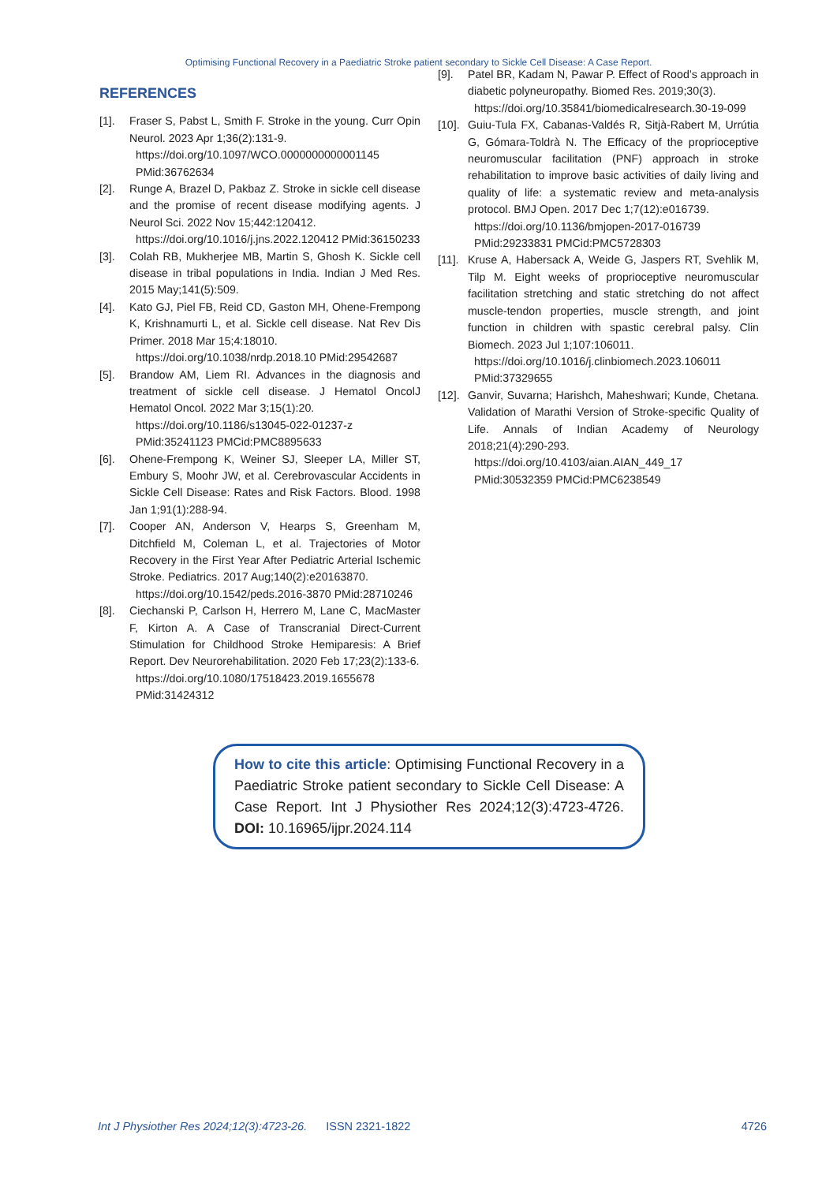Optimising Functional Recovery in a Paediatric Stroke patient secondary to Sickle Cell Disease: A Case Report.
REFERENCES
[1]. Fraser S, Pabst L, Smith F. Stroke in the young. Curr Opin Neurol. 2023 Apr 1;36(2):131-9.
https://doi.org/10.1097/WCO.0000000000001145 PMid:36762634
[2]. Runge A, Brazel D, Pakbaz Z. Stroke in sickle cell disease and the promise of recent disease modifying agents. J Neurol Sci. 2022 Nov 15;442:120412.
https://doi.org/10.1016/j.jns.2022.120412 PMid:36150233
[3]. Colah RB, Mukherjee MB, Martin S, Ghosh K. Sickle cell disease in tribal populations in India. Indian J Med Res. 2015 May;141(5):509.
[4]. Kato GJ, Piel FB, Reid CD, Gaston MH, Ohene-Frempong K, Krishnamurti L, et al. Sickle cell disease. Nat Rev Dis Primer. 2018 Mar 15;4:18010.
https://doi.org/10.1038/nrdp.2018.10 PMid:29542687
[5]. Brandow AM, Liem RI. Advances in the diagnosis and treatment of sickle cell disease. J Hematol OncolJ Hematol Oncol. 2022 Mar 3;15(1):20.
https://doi.org/10.1186/s13045-022-01237-z PMid:35241123 PMCid:PMC8895633
[6]. Ohene-Frempong K, Weiner SJ, Sleeper LA, Miller ST, Embury S, Moohr JW, et al. Cerebrovascular Accidents in Sickle Cell Disease: Rates and Risk Factors. Blood. 1998 Jan 1;91(1):288-94.
[7]. Cooper AN, Anderson V, Hearps S, Greenham M, Ditchfield M, Coleman L, et al. Trajectories of Motor Recovery in the First Year After Pediatric Arterial Ischemic Stroke. Pediatrics. 2017 Aug;140(2):e20163870.
https://doi.org/10.1542/peds.2016-3870 PMid:28710246
[8]. Ciechanski P, Carlson H, Herrero M, Lane C, MacMaster F, Kirton A. A Case of Transcranial Direct-Current Stimulation for Childhood Stroke Hemiparesis: A Brief Report. Dev Neurorehabilitation. 2020 Feb 17;23(2):133-6.
https://doi.org/10.1080/17518423.2019.1655678 PMid:31424312
[9]. Patel BR, Kadam N, Pawar P. Effect of Rood’s approach in diabetic polyneuropathy. Biomed Res. 2019;30(3).
https://doi.org/10.35841/biomedicalresearch.30-19-099
[10]. Guiu-Tula FX, Cabanas-Valdés R, Sitjà-Rabert M, Urrútia G, Gómara-Toldrà N. The Efficacy of the proprioceptive neuromuscular facilitation (PNF) approach in stroke rehabilitation to improve basic activities of daily living and quality of life: a systematic review and meta-analysis protocol. BMJ Open. 2017 Dec 1;7(12):e016739.
https://doi.org/10.1136/bmjopen-2017-016739 PMid:29233831 PMCid:PMC5728303
[11]. Kruse A, Habersack A, Weide G, Jaspers RT, Svehlik M, Tilp M. Eight weeks of proprioceptive neuromuscular facilitation stretching and static stretching do not affect muscle-tendon properties, muscle strength, and joint function in children with spastic cerebral palsy. Clin Biomech. 2023 Jul 1;107:106011.
https://doi.org/10.1016/j.clinbiomech.2023.106011 PMid:37329655
[12]. Ganvir, Suvarna; Harishch, Maheshwari; Kunde, Chetana. Validation of Marathi Version of Stroke-specific Quality of Life. Annals of Indian Academy of Neurology 2018;21(4):290-293.
https://doi.org/10.4103/aian.AIAN_449_17 PMid:30532359 PMCid:PMC6238549
How to cite this article: Optimising Functional Recovery in a Paediatric Stroke patient secondary to Sickle Cell Disease: A Case Report. Int J Physiother Res 2024;12(3):4723-4726. DOI: 10.16965/ijpr.2024.114
Int J Physiother Res 2024;12(3):4723-26. ISSN 2321-1822 4726